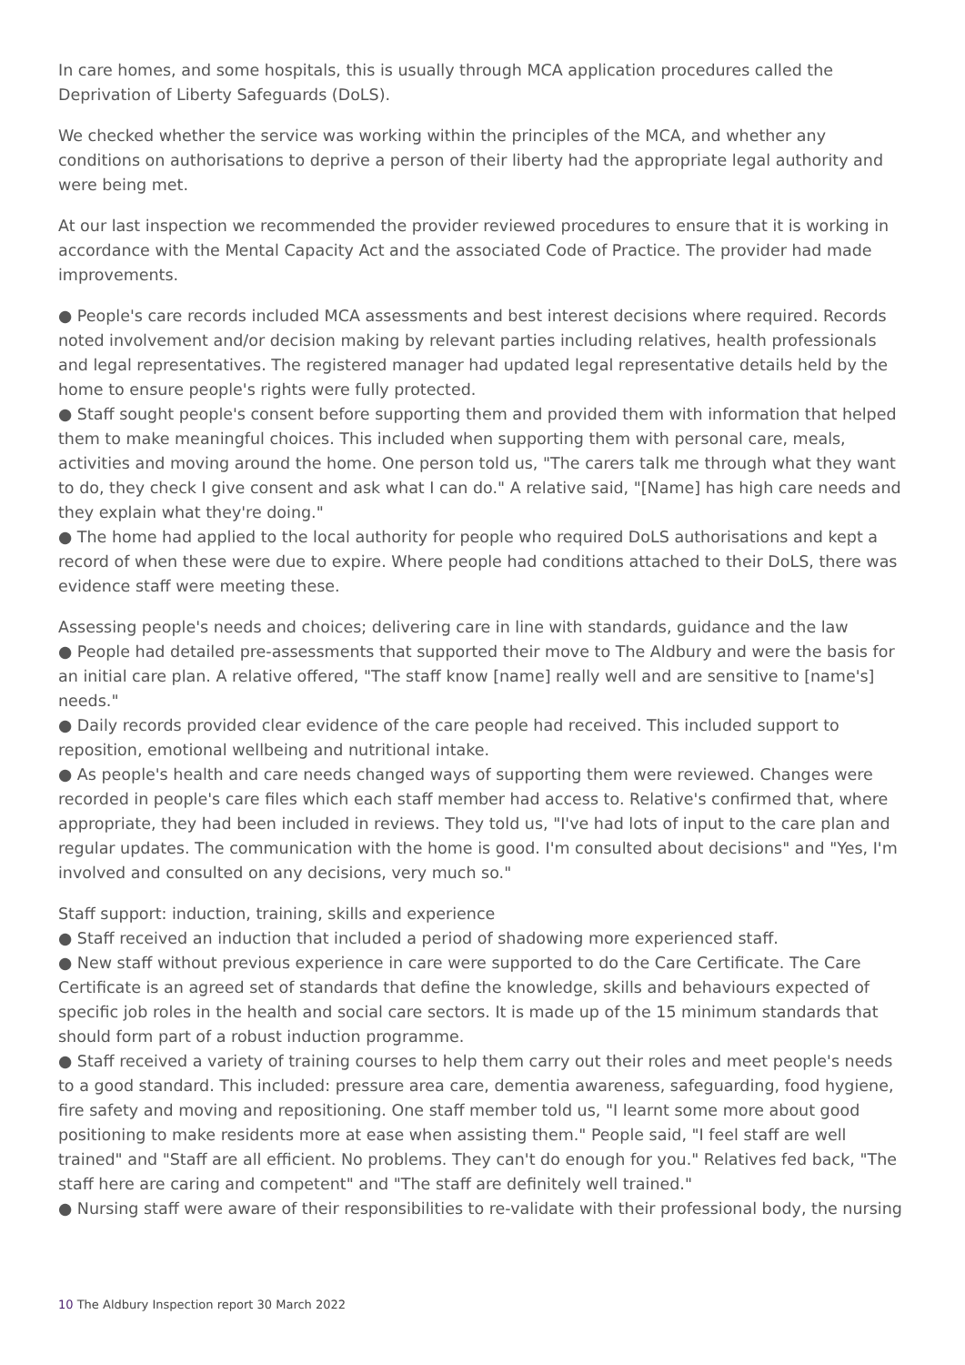In care homes, and some hospitals, this is usually through MCA application procedures called the Deprivation of Liberty Safeguards (DoLS).
We checked whether the service was working within the principles of the MCA, and whether any conditions on authorisations to deprive a person of their liberty had the appropriate legal authority and were being met.
At our last inspection we recommended the provider reviewed procedures to ensure that it is working in accordance with the Mental Capacity Act and the associated Code of Practice. The provider had made improvements.
● People's care records included MCA assessments and best interest decisions where required. Records noted involvement and/or decision making by relevant parties including relatives, health professionals and legal representatives. The registered manager had updated legal representative details held by the home to ensure people's rights were fully protected.
● Staff sought people's consent before supporting them and provided them with information that helped them to make meaningful choices. This included when supporting them with personal care, meals, activities and moving around the home. One person told us, "The carers talk me through what they want to do, they check I give consent and ask what I can do." A relative said, "[Name] has high care needs and they explain what they're doing."
● The home had applied to the local authority for people who required DoLS authorisations and kept a record of when these were due to expire. Where people had conditions attached to their DoLS, there was evidence staff were meeting these.
Assessing people's needs and choices; delivering care in line with standards, guidance and the law
● People had detailed pre-assessments that supported their move to The Aldbury and were the basis for an initial care plan. A relative offered, "The staff know [name] really well and are sensitive to [name's] needs."
● Daily records provided clear evidence of the care people had received. This included support to reposition, emotional wellbeing and nutritional intake.
● As people's health and care needs changed ways of supporting them were reviewed. Changes were recorded in people's care files which each staff member had access to. Relative's confirmed that, where appropriate, they had been included in reviews. They told us, "I've had lots of input to the care plan and regular updates. The communication with the home is good. I'm consulted about decisions" and "Yes, I'm involved and consulted on any decisions, very much so."
Staff support: induction, training, skills and experience
● Staff received an induction that included a period of shadowing more experienced staff.
● New staff without previous experience in care were supported to do the Care Certificate. The Care Certificate is an agreed set of standards that define the knowledge, skills and behaviours expected of specific job roles in the health and social care sectors. It is made up of the 15 minimum standards that should form part of a robust induction programme.
● Staff received a variety of training courses to help them carry out their roles and meet people's needs to a good standard. This included: pressure area care, dementia awareness, safeguarding, food hygiene, fire safety and moving and repositioning. One staff member told us, "I learnt some more about good positioning to make residents more at ease when assisting them." People said, "I feel staff are well trained" and "Staff are all efficient. No problems. They can't do enough for you." Relatives fed back, "The staff here are caring and competent" and "The staff are definitely well trained."
● Nursing staff were aware of their responsibilities to re-validate with their professional body, the nursing
10 The Aldbury Inspection report 30 March 2022